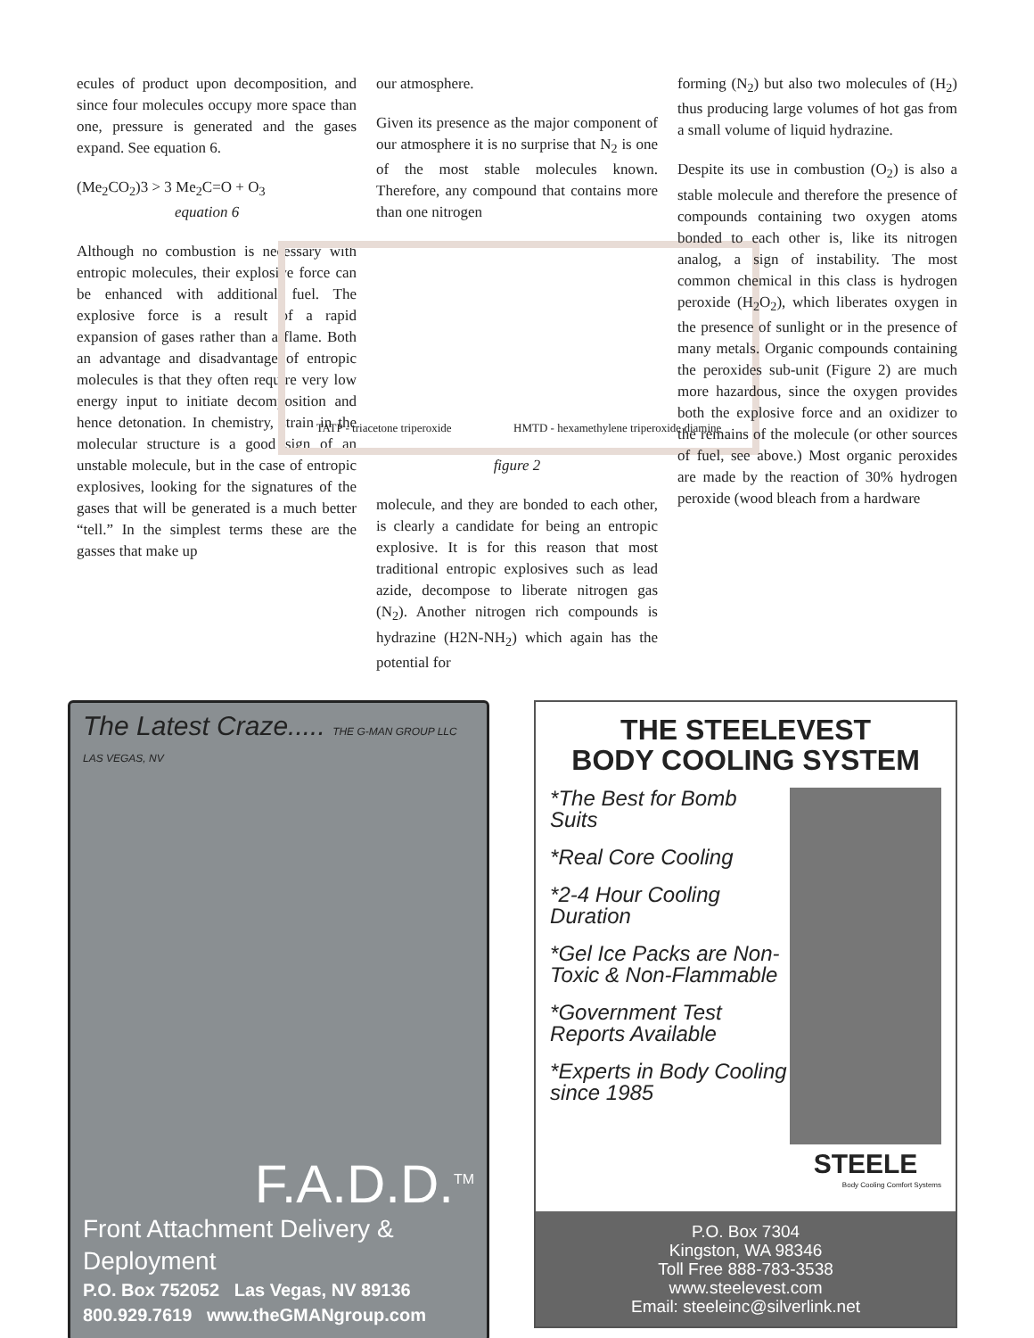ecules of product upon decomposition, and since four molecules occupy more space than one, pressure is generated and the gases expand. See equation 6.
(Me<sub>2</sub>CO<sub>2</sub>)3 > 3 Me<sub>2</sub>C=O + O<sub>3</sub>
equation 6
Although no combustion is necessary with entropic molecules, their explosive force can be enhanced with additional fuel. The explosive force is a result of a rapid expansion of gases rather than a flame. Both an advantage and disadvantage of entropic molecules is that they often require very low energy input to initiate decomposition and hence detonation. In chemistry, strain in the molecular structure is a good sign of an unstable molecule, but in the case of entropic explosives, looking for the signatures of the gases that will be generated is a much better “tell.” In the simplest terms these are the gasses that make up
our atmosphere.
Given its presence as the major component of our atmosphere it is no surprise that N<sub>2</sub> is one of the most stable molecules known. Therefore, any compound that contains more than one nitrogen
TATP - triacetone triperoxide HMTD - hexamethylene triperoxide diamine
figure 2
molecule, and they are bonded to each other, is clearly a candidate for being an entropic explosive. It is for this reason that most traditional entropic explosives such as lead azide, decompose to liberate nitrogen gas (N<sub>2</sub>). Another nitrogen rich compounds is hydrazine (H2N-NH<sub>2</sub>) which again has the potential for
forming (N<sub>2</sub>) but also two molecules of (H<sub>2</sub>) thus producing large volumes of hot gas from a small volume of liquid hydrazine.
Despite its use in combustion (O<sub>2</sub>) is also a stable molecule and therefore the presence of compounds containing two oxygen atoms bonded to each other is, like its nitrogen analog, a sign of instability. The most common chemical in this class is hydrogen peroxide (H<sub>2</sub>O<sub>2</sub>), which liberates oxygen in the presence of sunlight or in the presence of many metals. Organic compounds containing the peroxides sub-unit (Figure 2) are much more hazardous, since the oxygen provides both the explosive force and an oxidizer to the remains of the molecule (or other sources of fuel, see above.) Most organic peroxides are made by the reaction of 30% hydrogen peroxide (wood bleach from a hardware
The Latest Craze..... THE G-MAN GROUP LLC LAS VEGAS, NV
F.A.D.D.<sup>TM</sup>
Front Attachment Delivery & Deployment
P.O. Box 752052 Las Vegas, NV 89136
800.929.7619 www.theGMANgroup.com
THE STEELEVEST
BODY COOLING SYSTEM
*The Best for Bomb Suits
*Real Core Cooling
*2-4 Hour Cooling Duration
*Gel Ice Packs are Non-Toxic & Non-Flammable
*Government Test Reports Available
*Experts in Body Cooling since 1985
STEELE
Body Cooling Comfort Systems
P.O. Box 7304
Kingston, WA 98346
Toll Free 888-783-3538
www.steelevest.com
Email: steeleinc@silverlink.net